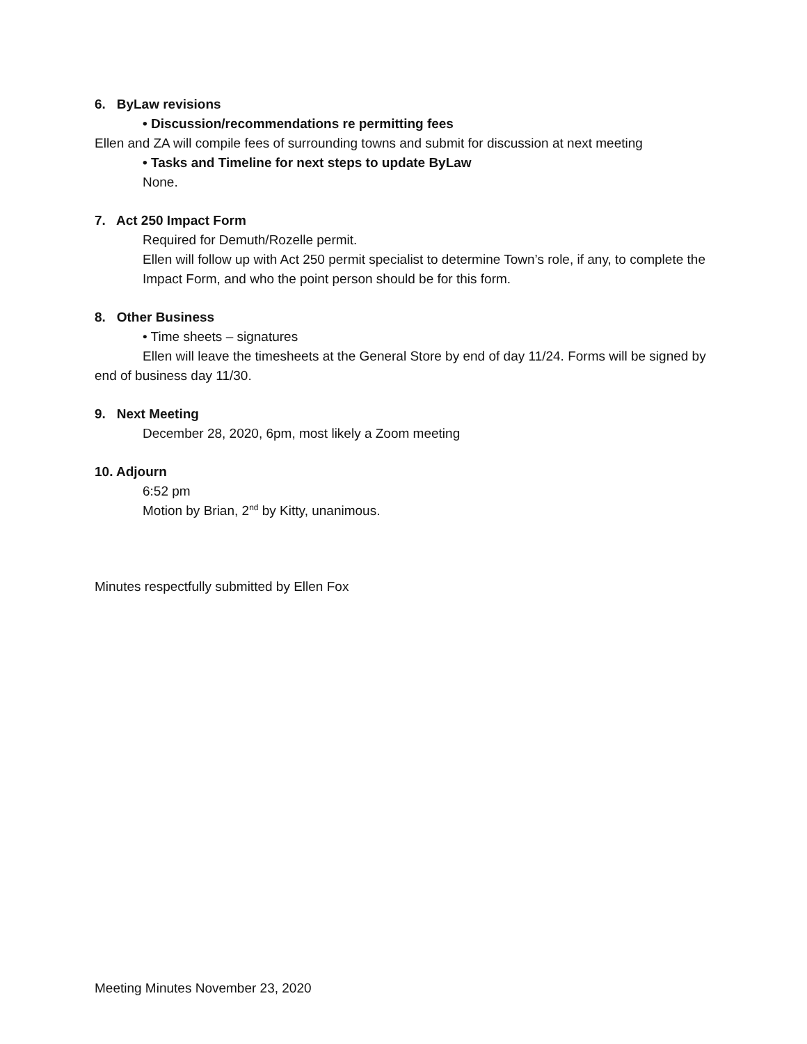6. ByLaw revisions
• Discussion/recommendations re permitting fees
Ellen and ZA will compile fees of surrounding towns and submit for discussion at next meeting
• Tasks and Timeline for next steps to update ByLaw
None.
7. Act 250 Impact Form
Required for Demuth/Rozelle permit.
Ellen will follow up with Act 250 permit specialist to determine Town’s role, if any, to complete the Impact Form, and who the point person should be for this form.
8. Other Business
• Time sheets – signatures
Ellen will leave the timesheets at the General Store by end of day 11/24. Forms will be signed by end of business day 11/30.
9. Next Meeting
December 28, 2020, 6pm, most likely a Zoom meeting
10. Adjourn
6:52 pm
Motion by Brian, 2<sup>nd</sup> by Kitty, unanimous.
Minutes respectfully submitted by Ellen Fox
Meeting Minutes November 23, 2020